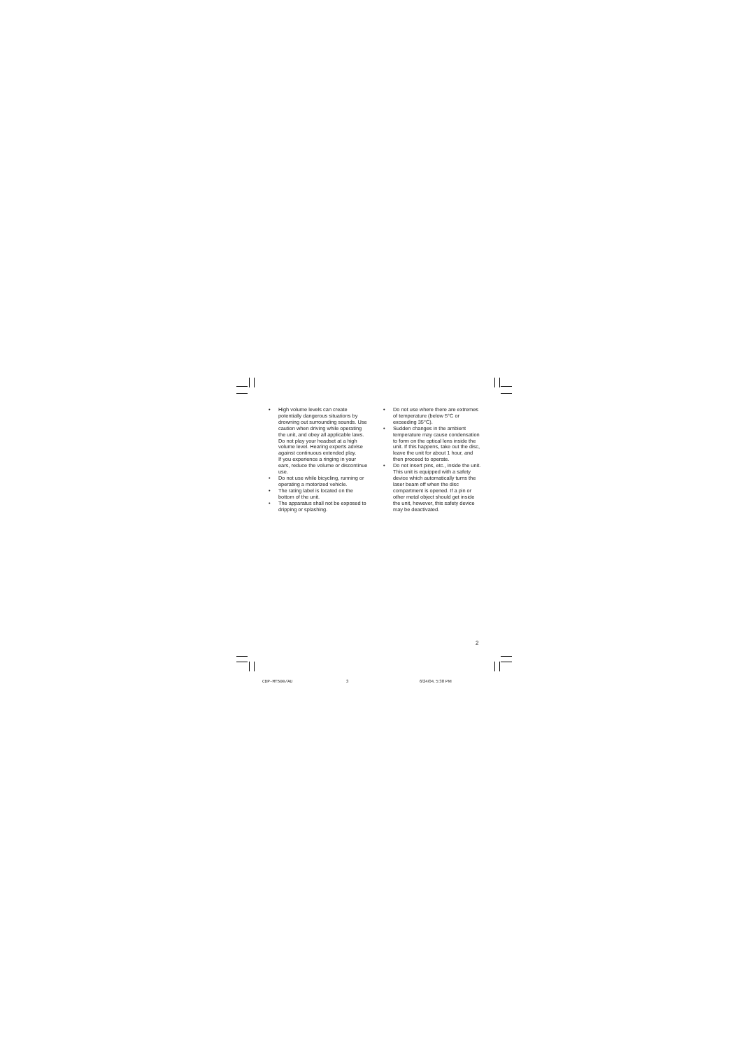• High volume levels can create potentially dangerous situations by drowning out surrounding sounds. Use caution when driving while operating the unit, and obey all applicable laws.
Do not play your headset at a high volume level. Hearing experts advise against continuous extended play.
If you experience a ringing in your ears, reduce the volume or discontinue use.
• Do not use while bicycling, running or operating a motorized vehicle.
• The rating label is located on the bottom of the unit.
• The apparatus shall not be exposed to dripping or splashing.
• Do not use where there are extremes of temperature (below 5°C or exceeding 35°C).
• Sudden changes in the ambient temperature may cause condensation to form on the optical lens inside the unit. If this happens, take out the disc, leave the unit for about 1 hour, and then proceed to operate.
• Do not insert pins, etc., inside the unit. This unit is equipped with a safety device which automatically turns the laser beam off when the disc compartment is opened. If a pin or other metal object should get inside the unit, however, this safety device may be deactivated.
2
CDP-MT500/AU 3 6/24/04, 5:38 PM